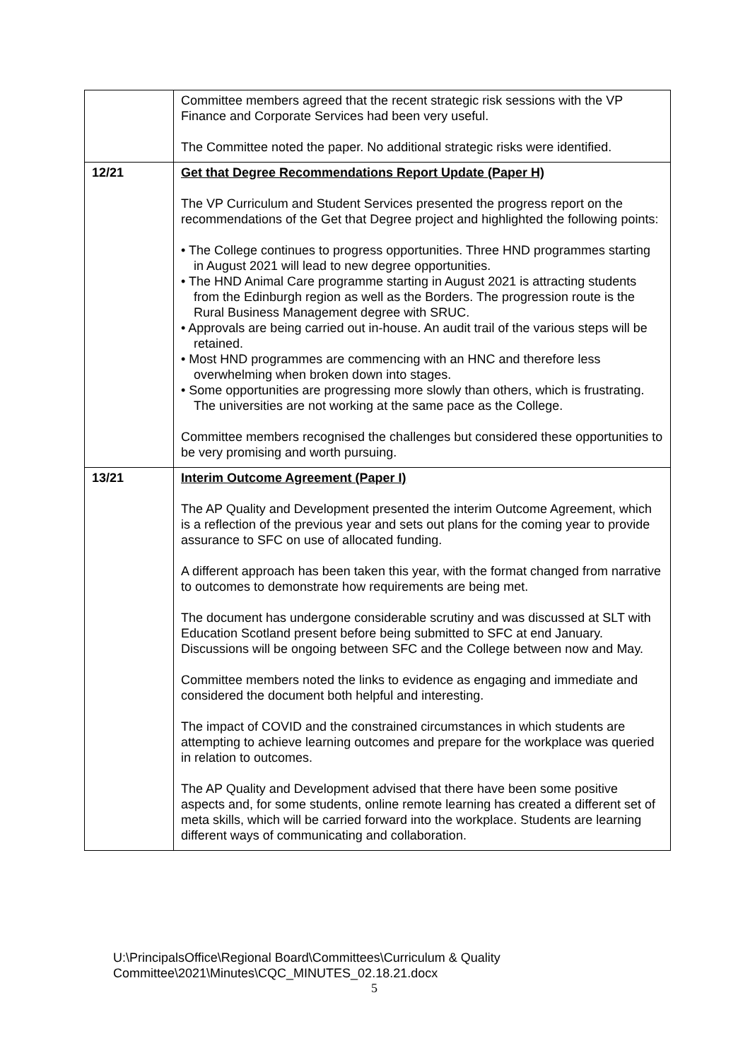| | Committee members agreed that the recent strategic risk sessions with the VP Finance and Corporate Services had been very useful. The Committee noted the paper. No additional strategic risks were identified. |
| 12/21 | Get that Degree Recommendations Report Update (Paper H) The VP Curriculum and Student Services presented the progress report on the recommendations of the Get that Degree project and highlighted the following points: • The College continues to progress opportunities. Three HND programmes starting in August 2021 will lead to new degree opportunities. • The HND Animal Care programme starting in August 2021 is attracting students from the Edinburgh region as well as the Borders. The progression route is the Rural Business Management degree with SRUC. • Approvals are being carried out in-house. An audit trail of the various steps will be retained. • Most HND programmes are commencing with an HNC and therefore less overwhelming when broken down into stages. • Some opportunities are progressing more slowly than others, which is frustrating. The universities are not working at the same pace as the College. Committee members recognised the challenges but considered these opportunities to be very promising and worth pursuing. |
| 13/21 | Interim Outcome Agreement (Paper I) The AP Quality and Development presented the interim Outcome Agreement, which is a reflection of the previous year and sets out plans for the coming year to provide assurance to SFC on use of allocated funding. A different approach has been taken this year, with the format changed from narrative to outcomes to demonstrate how requirements are being met. The document has undergone considerable scrutiny and was discussed at SLT with Education Scotland present before being submitted to SFC at end January. Discussions will be ongoing between SFC and the College between now and May. Committee members noted the links to evidence as engaging and immediate and considered the document both helpful and interesting. The impact of COVID and the constrained circumstances in which students are attempting to achieve learning outcomes and prepare for the workplace was queried in relation to outcomes. The AP Quality and Development advised that there have been some positive aspects and, for some students, online remote learning has created a different set of meta skills, which will be carried forward into the workplace. Students are learning different ways of communicating and collaboration. |
U:\PrincipalsOffice\Regional Board\Committees\Curriculum & Quality
Committee\2021\Minutes\CQC_MINUTES_02.18.21.docx
5